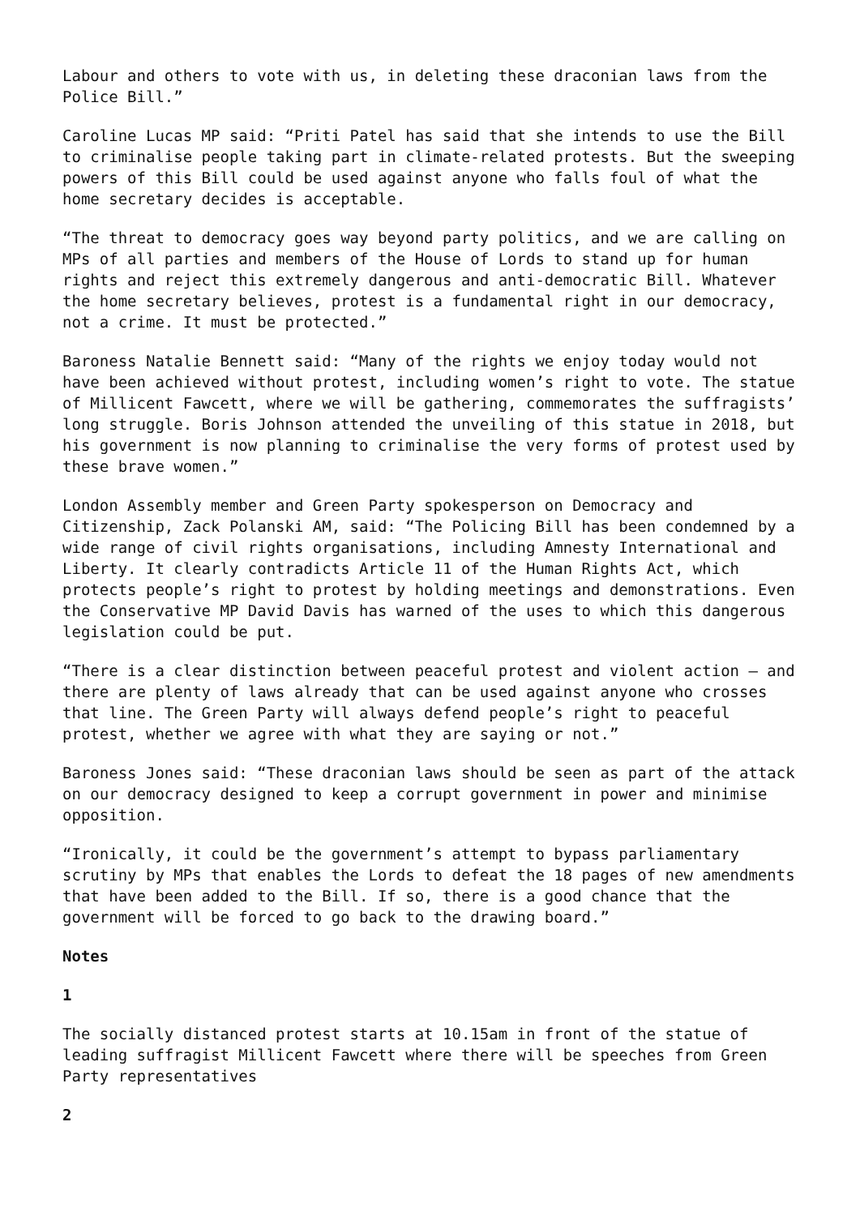Labour and others to vote with us, in deleting these draconian laws from the Police Bill.”
Caroline Lucas MP said: “Priti Patel has said that she intends to use the Bill to criminalise people taking part in climate-related protests. But the sweeping powers of this Bill could be used against anyone who falls foul of what the home secretary decides is acceptable.
“The threat to democracy goes way beyond party politics, and we are calling on MPs of all parties and members of the House of Lords to stand up for human rights and reject this extremely dangerous and anti-democratic Bill. Whatever the home secretary believes, protest is a fundamental right in our democracy, not a crime. It must be protected.”
Baroness Natalie Bennett said: “Many of the rights we enjoy today would not have been achieved without protest, including women’s right to vote. The statue of Millicent Fawcett, where we will be gathering, commemorates the suffragists’ long struggle. Boris Johnson attended the unveiling of this statue in 2018, but his government is now planning to criminalise the very forms of protest used by these brave women.”
London Assembly member and Green Party spokesperson on Democracy and Citizenship, Zack Polanski AM, said: “The Policing Bill has been condemned by a wide range of civil rights organisations, including Amnesty International and Liberty. It clearly contradicts Article 11 of the Human Rights Act, which protects people’s right to protest by holding meetings and demonstrations. Even the Conservative MP David Davis has warned of the uses to which this dangerous legislation could be put.
“There is a clear distinction between peaceful protest and violent action – and there are plenty of laws already that can be used against anyone who crosses that line. The Green Party will always defend people’s right to peaceful protest, whether we agree with what they are saying or not.”
Baroness Jones said: “These draconian laws should be seen as part of the attack on our democracy designed to keep a corrupt government in power and minimise opposition.
“Ironically, it could be the government’s attempt to bypass parliamentary scrutiny by MPs that enables the Lords to defeat the 18 pages of new amendments that have been added to the Bill. If so, there is a good chance that the government will be forced to go back to the drawing board.”
Notes
1
The socially distanced protest starts at 10.15am in front of the statue of leading suffragist Millicent Fawcett where there will be speeches from Green Party representatives
2